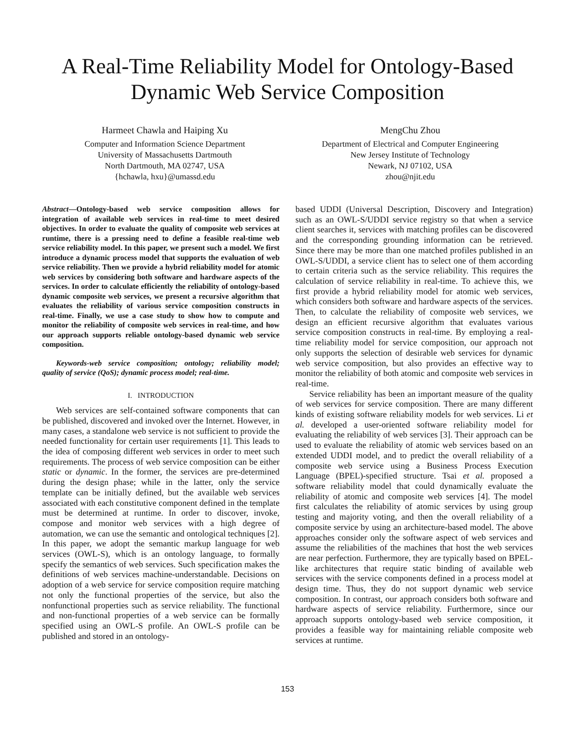A Real-Time Reliability Model for Ontology-Based
Dynamic Web Service Composition
Harmeet Chawla and Haiping Xu
Computer and Information Science Department
University of Massachusetts Dartmouth
North Dartmouth, MA 02747, USA
{hchawla, hxu}@umassd.edu
MengChu Zhou
Department of Electrical and Computer Engineering
New Jersey Institute of Technology
Newark, NJ 07102, USA
zhou@njit.edu
Abstract—Ontology-based web service composition allows for integration of available web services in real-time to meet desired objectives. In order to evaluate the quality of composite web services at runtime, there is a pressing need to define a feasible real-time web service reliability model. In this paper, we present such a model. We first introduce a dynamic process model that supports the evaluation of web service reliability. Then we provide a hybrid reliability model for atomic web services by considering both software and hardware aspects of the services. In order to calculate efficiently the reliability of ontology-based dynamic composite web services, we present a recursive algorithm that evaluates the reliability of various service composition constructs in real-time. Finally, we use a case study to show how to compute and monitor the reliability of composite web services in real-time, and how our approach supports reliable ontology-based dynamic web service composition.
Keywords-web service composition; ontology; reliability model; quality of service (QoS); dynamic process model; real-time.
I. INTRODUCTION
Web services are self-contained software components that can be published, discovered and invoked over the Internet. However, in many cases, a standalone web service is not sufficient to provide the needed functionality for certain user requirements [1]. This leads to the idea of composing different web services in order to meet such requirements. The process of web service composition can be either static or dynamic. In the former, the services are pre-determined during the design phase; while in the latter, only the service template can be initially defined, but the available web services associated with each constitutive component defined in the template must be determined at runtime. In order to discover, invoke, compose and monitor web services with a high degree of automation, we can use the semantic and ontological techniques [2]. In this paper, we adopt the semantic markup language for web services (OWL-S), which is an ontology language, to formally specify the semantics of web services. Such specification makes the definitions of web services machine-understandable. Decisions on adoption of a web service for service composition require matching not only the functional properties of the service, but also the nonfunctional properties such as service reliability. The functional and non-functional properties of a web service can be formally specified using an OWL-S profile. An OWL-S profile can be published and stored in an ontology-
based UDDI (Universal Description, Discovery and Integration) such as an OWL-S/UDDI service registry so that when a service client searches it, services with matching profiles can be discovered and the corresponding grounding information can be retrieved. Since there may be more than one matched profiles published in an OWL-S/UDDI, a service client has to select one of them according to certain criteria such as the service reliability. This requires the calculation of service reliability in real-time. To achieve this, we first provide a hybrid reliability model for atomic web services, which considers both software and hardware aspects of the services. Then, to calculate the reliability of composite web services, we design an efficient recursive algorithm that evaluates various service composition constructs in real-time. By employing a real-time reliability model for service composition, our approach not only supports the selection of desirable web services for dynamic web service composition, but also provides an effective way to monitor the reliability of both atomic and composite web services in real-time.
Service reliability has been an important measure of the quality of web services for service composition. There are many different kinds of existing software reliability models for web services. Li et al. developed a user-oriented software reliability model for evaluating the reliability of web services [3]. Their approach can be used to evaluate the reliability of atomic web services based on an extended UDDI model, and to predict the overall reliability of a composite web service using a Business Process Execution Language (BPEL)-specified structure. Tsai et al. proposed a software reliability model that could dynamically evaluate the reliability of atomic and composite web services [4]. The model first calculates the reliability of atomic services by using group testing and majority voting, and then the overall reliability of a composite service by using an architecture-based model. The above approaches consider only the software aspect of web services and assume the reliabilities of the machines that host the web services are near perfection. Furthermore, they are typically based on BPEL-like architectures that require static binding of available web services with the service components defined in a process model at design time. Thus, they do not support dynamic web service composition. In contrast, our approach considers both software and hardware aspects of service reliability. Furthermore, since our approach supports ontology-based web service composition, it provides a feasible way for maintaining reliable composite web services at runtime.
153